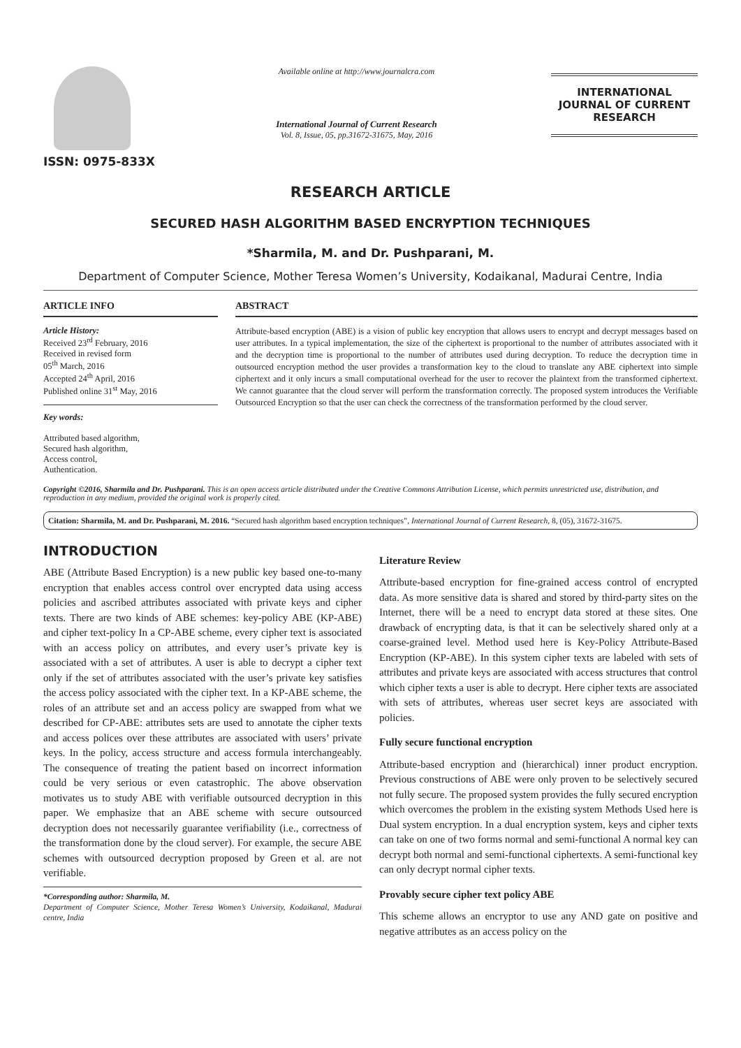ISSN: 0975-833X
Available online at http://www.journalcra.com
International Journal of Current Research
Vol. 8, Issue, 05, pp.31672-31675, May, 2016
INTERNATIONAL JOURNAL OF CURRENT RESEARCH
RESEARCH ARTICLE
SECURED HASH ALGORITHM BASED ENCRYPTION TECHNIQUES
*Sharmila, M. and Dr. Pushparani, M.
Department of Computer Science, Mother Teresa Women’s University, Kodaikanal, Madurai Centre, India
ARTICLE INFO
Article History:
Received 23<sup>rd</sup> February, 2016
Received in revised form
05<sup>th</sup> March, 2016
Accepted 24<sup>th</sup> April, 2016
Published online 31<sup>st</sup> May, 2016
Key words:
Attributed based algorithm,
Secured hash algorithm,
Access control,
Authentication.
ABSTRACT
Attribute-based encryption (ABE) is a vision of public key encryption that allows users to encrypt and decrypt messages based on user attributes. In a typical implementation, the size of the ciphertext is proportional to the number of attributes associated with it and the decryption time is proportional to the number of attributes used during decryption. To reduce the decryption time in outsourced encryption method the user provides a transformation key to the cloud to translate any ABE ciphertext into simple ciphertext and it only incurs a small computational overhead for the user to recover the plaintext from the transformed ciphertext. We cannot guarantee that the cloud server will perform the transformation correctly. The proposed system introduces the Verifiable Outsourced Encryption so that the user can check the correctness of the transformation performed by the cloud server.
Copyright ©2016, Sharmila and Dr. Pushparani. This is an open access article distributed under the Creative Commons Attribution License, which permits unrestricted use, distribution, and reproduction in any medium, provided the original work is properly cited.
Citation: Sharmila, M. and Dr. Pushparani, M. 2016. “Secured hash algorithm based encryption techniques”, International Journal of Current Research, 8, (05), 31672-31675.
INTRODUCTION
ABE (Attribute Based Encryption) is a new public key based one-to-many encryption that enables access control over encrypted data using access policies and ascribed attributes associated with private keys and cipher texts. There are two kinds of ABE schemes: key-policy ABE (KP-ABE) and cipher text-policy In a CP-ABE scheme, every cipher text is associated with an access policy on attributes, and every user’s private key is associated with a set of attributes. A user is able to decrypt a cipher text only if the set of attributes associated with the user’s private key satisfies the access policy associated with the cipher text. In a KP-ABE scheme, the roles of an attribute set and an access policy are swapped from what we described for CP-ABE: attributes sets are used to annotate the cipher texts and access polices over these attributes are associated with users’ private keys. In the policy, access structure and access formula interchangeably. The consequence of treating the patient based on incorrect information could be very serious or even catastrophic. The above observation motivates us to study ABE with verifiable outsourced decryption in this paper. We emphasize that an ABE scheme with secure outsourced decryption does not necessarily guarantee verifiability (i.e., correctness of the transformation done by the cloud server). For example, the secure ABE schemes with outsourced decryption proposed by Green et al. are not verifiable.
*Corresponding author: Sharmila, M.
Department of Computer Science, Mother Teresa Women’s University, Kodaikanal, Madurai centre, India
Literature Review
Attribute-based encryption for fine-grained access control of encrypted data. As more sensitive data is shared and stored by third-party sites on the Internet, there will be a need to encrypt data stored at these sites. One drawback of encrypting data, is that it can be selectively shared only at a coarse-grained level. Method used here is Key-Policy Attribute-Based Encryption (KP-ABE). In this system cipher texts are labeled with sets of attributes and private keys are associated with access structures that control which cipher texts a user is able to decrypt. Here cipher texts are associated with sets of attributes, whereas user secret keys are associated with policies.
Fully secure functional encryption
Attribute-based encryption and (hierarchical) inner product encryption. Previous constructions of ABE were only proven to be selectively secured not fully secure. The proposed system provides the fully secured encryption which overcomes the problem in the existing system Methods Used here is Dual system encryption. In a dual encryption system, keys and cipher texts can take on one of two forms normal and semi-functional A normal key can decrypt both normal and semi-functional ciphertexts. A semi-functional key can only decrypt normal cipher texts.
Provably secure cipher text policy ABE
This scheme allows an encryptor to use any AND gate on positive and negative attributes as an access policy on the